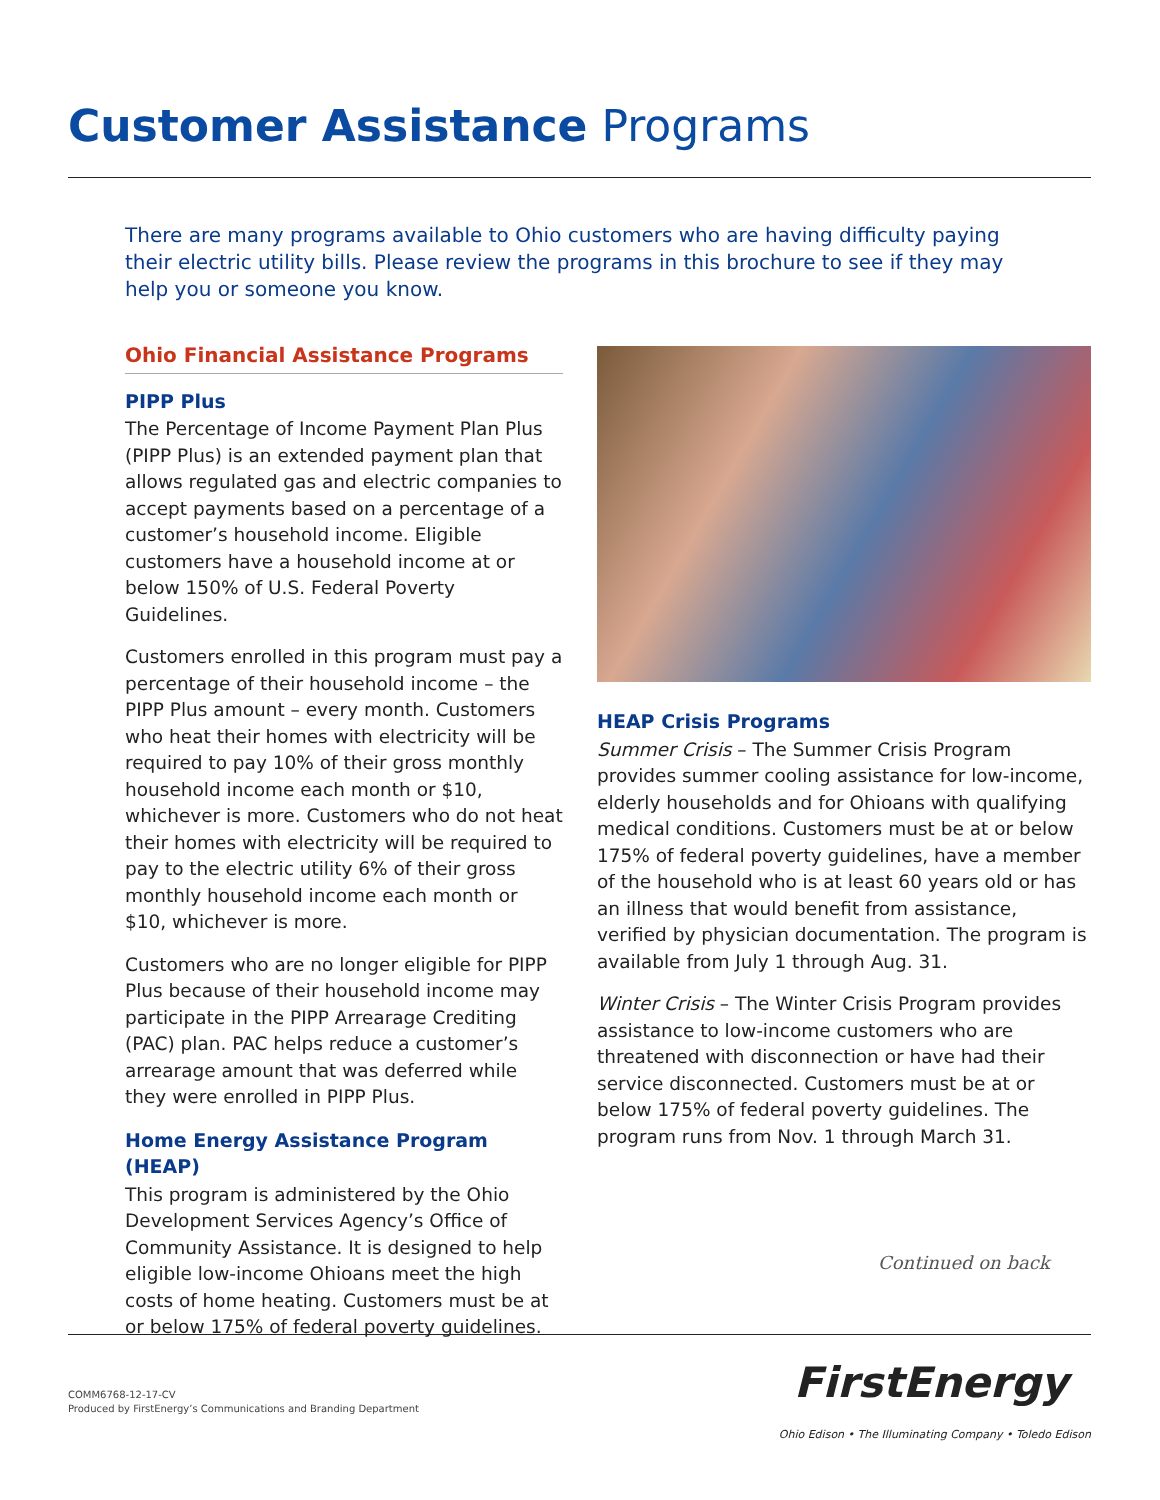Customer Assistance Programs
There are many programs available to Ohio customers who are having difficulty paying their electric utility bills. Please review the programs in this brochure to see if they may help you or someone you know.
Ohio Financial Assistance Programs
PIPP Plus
The Percentage of Income Payment Plan Plus (PIPP Plus) is an extended payment plan that allows regulated gas and electric companies to accept payments based on a percentage of a customer’s household income. Eligible customers have a household income at or below 150% of U.S. Federal Poverty Guidelines.
Customers enrolled in this program must pay a percentage of their household income – the PIPP Plus amount – every month. Customers who heat their homes with electricity will be required to pay 10% of their gross monthly household income each month or $10, whichever is more. Customers who do not heat their homes with electricity will be required to pay to the electric utility 6% of their gross monthly household income each month or $10, whichever is more.
Customers who are no longer eligible for PIPP Plus because of their household income may participate in the PIPP Arrearage Crediting (PAC) plan. PAC helps reduce a customer’s arrearage amount that was deferred while they were enrolled in PIPP Plus.
Home Energy Assistance Program (HEAP)
This program is administered by the Ohio Development Services Agency’s Office of Community Assistance. It is designed to help eligible low-income Ohioans meet the high costs of home heating. Customers must be at or below 175% of federal poverty guidelines.
HEAP Crisis Programs
Summer Crisis – The Summer Crisis Program provides summer cooling assistance for low-income, elderly households and for Ohioans with qualifying medical conditions. Customers must be at or below 175% of federal poverty guidelines, have a member of the household who is at least 60 years old or has an illness that would benefit from assistance, verified by physician documentation. The program is available from July 1 through Aug. 31.
Winter Crisis – The Winter Crisis Program provides assistance to low-income customers who are threatened with disconnection or have had their service disconnected. Customers must be at or below 175% of federal poverty guidelines. The program runs from Nov. 1 through March 31.
Continued on back
COMM6768-12-17-CV
Produced by FirstEnergy’s Communications and Branding Department
FirstEnergy
Ohio Edison • The Illuminating Company • Toledo Edison